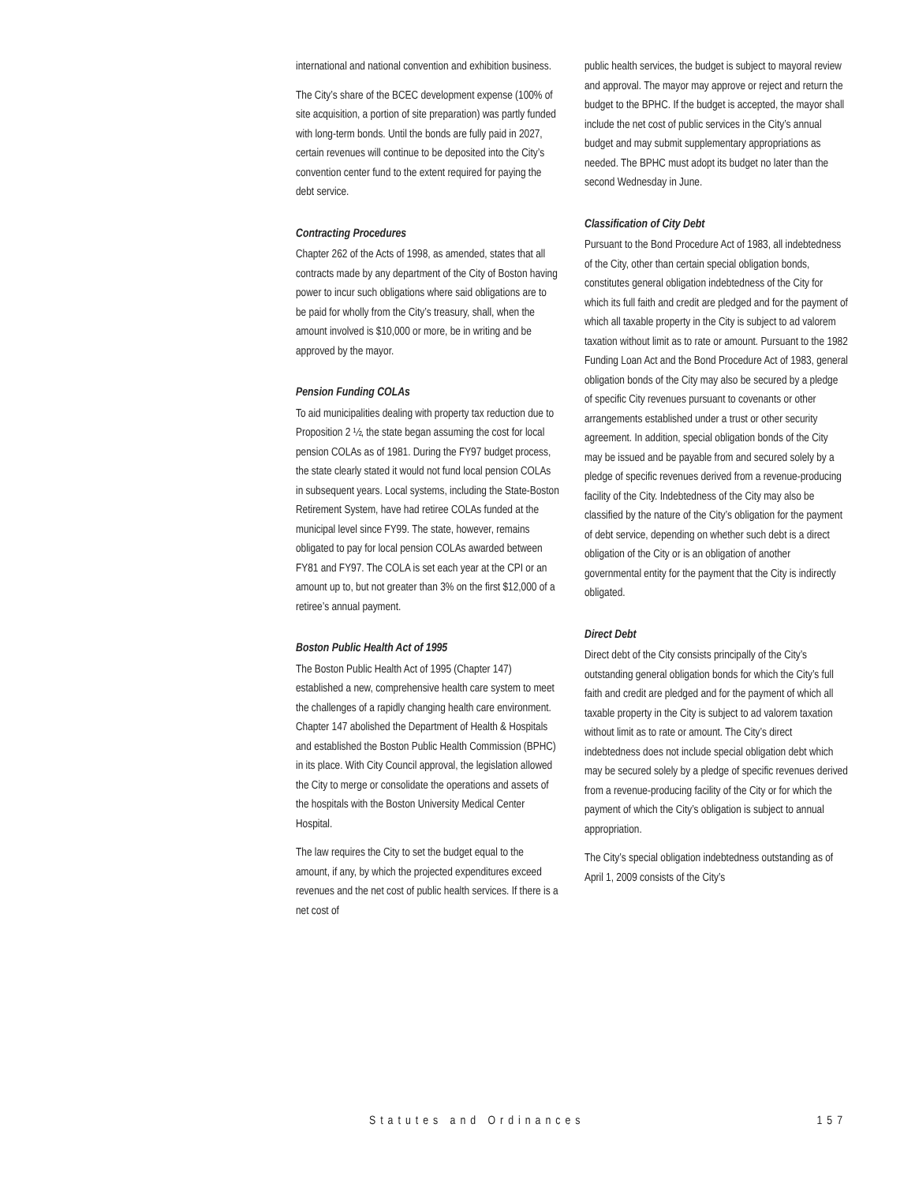international and national convention and exhibition business.
The City’s share of the BCEC development expense (100% of site acquisition, a portion of site preparation) was partly funded with long-term bonds. Until the bonds are fully paid in 2027, certain revenues will continue to be deposited into the City’s convention center fund to the extent required for paying the debt service.
Contracting Procedures
Chapter 262 of the Acts of 1998, as amended, states that all contracts made by any department of the City of Boston having power to incur such obligations where said obligations are to be paid for wholly from the City’s treasury, shall, when the amount involved is $10,000 or more, be in writing and be approved by the mayor.
Pension Funding COLAs
To aid municipalities dealing with property tax reduction due to Proposition 2 ½, the state began assuming the cost for local pension COLAs as of 1981. During the FY97 budget process, the state clearly stated it would not fund local pension COLAs in subsequent years. Local systems, including the State-Boston Retirement System, have had retiree COLAs funded at the municipal level since FY99. The state, however, remains obligated to pay for local pension COLAs awarded between FY81 and FY97. The COLA is set each year at the CPI or an amount up to, but not greater than 3% on the first $12,000 of a retiree’s annual payment.
Boston Public Health Act of 1995
The Boston Public Health Act of 1995 (Chapter 147) established a new, comprehensive health care system to meet the challenges of a rapidly changing health care environment. Chapter 147 abolished the Department of Health & Hospitals and established the Boston Public Health Commission (BPHC) in its place. With City Council approval, the legislation allowed the City to merge or consolidate the operations and assets of the hospitals with the Boston University Medical Center Hospital.
The law requires the City to set the budget equal to the amount, if any, by which the projected expenditures exceed revenues and the net cost of public health services. If there is a net cost of
public health services, the budget is subject to mayoral review and approval. The mayor may approve or reject and return the budget to the BPHC. If the budget is accepted, the mayor shall include the net cost of public services in the City’s annual budget and may submit supplementary appropriations as needed. The BPHC must adopt its budget no later than the second Wednesday in June.
Classification of City Debt
Pursuant to the Bond Procedure Act of 1983, all indebtedness of the City, other than certain special obligation bonds, constitutes general obligation indebtedness of the City for which its full faith and credit are pledged and for the payment of which all taxable property in the City is subject to ad valorem taxation without limit as to rate or amount. Pursuant to the 1982 Funding Loan Act and the Bond Procedure Act of 1983, general obligation bonds of the City may also be secured by a pledge of specific City revenues pursuant to covenants or other arrangements established under a trust or other security agreement. In addition, special obligation bonds of the City may be issued and be payable from and secured solely by a pledge of specific revenues derived from a revenue-producing facility of the City. Indebtedness of the City may also be classified by the nature of the City’s obligation for the payment of debt service, depending on whether such debt is a direct obligation of the City or is an obligation of another governmental entity for the payment that the City is indirectly obligated.
Direct Debt
Direct debt of the City consists principally of the City’s outstanding general obligation bonds for which the City’s full faith and credit are pledged and for the payment of which all taxable property in the City is subject to ad valorem taxation without limit as to rate or amount. The City’s direct indebtedness does not include special obligation debt which may be secured solely by a pledge of specific revenues derived from a revenue-producing facility of the City or for which the payment of which the City’s obligation is subject to annual appropriation.
The City’s special obligation indebtedness outstanding as of April 1, 2009 consists of the City’s
Statutes and Ordinances 157